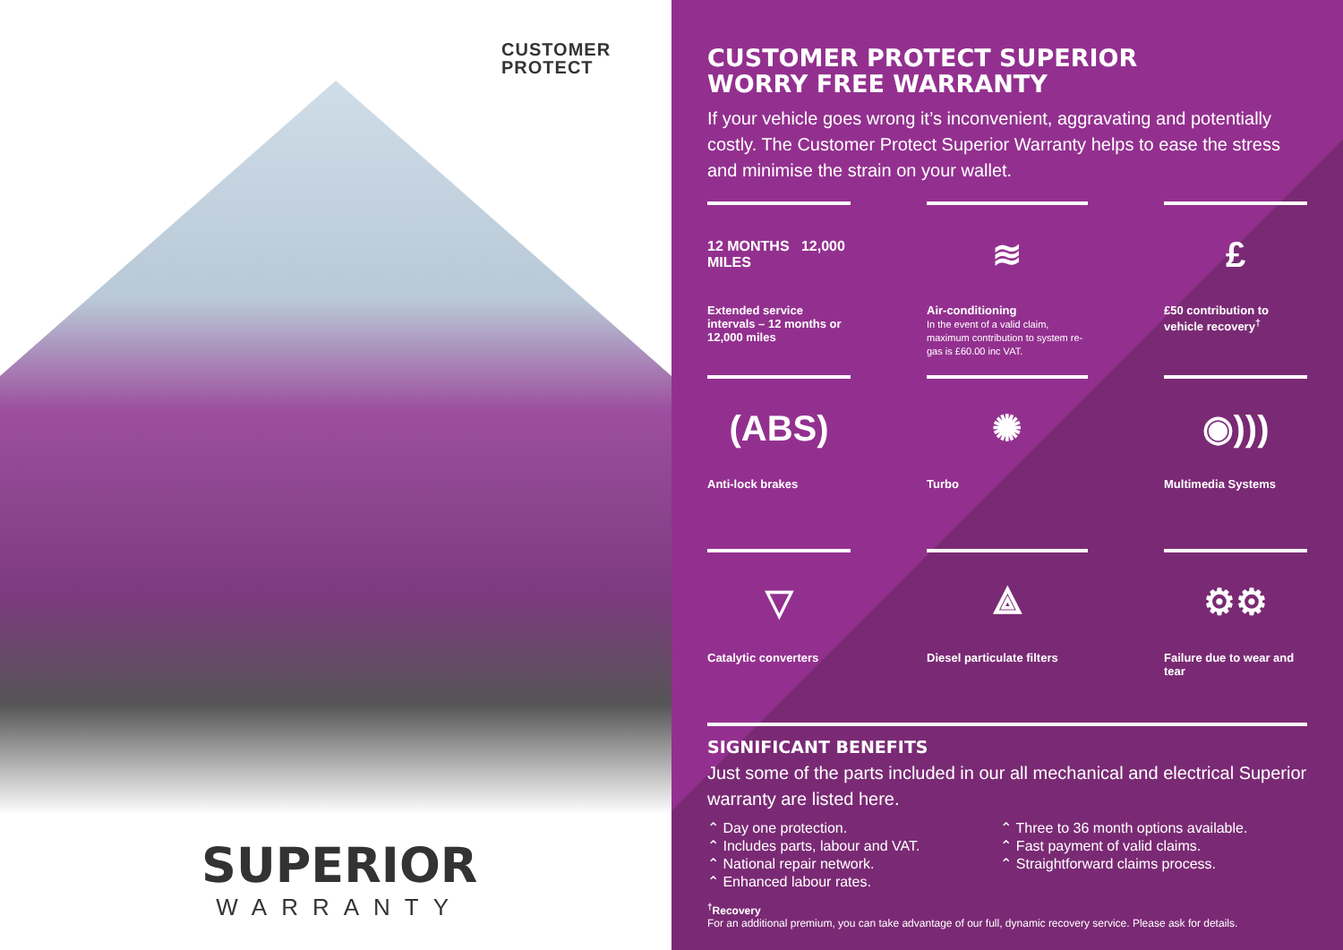CUSTOMER
PROTECT
SUPERIOR
WARRANTY
CUSTOMER PROTECT SUPERIOR
WORRY FREE WARRANTY
If your vehicle goes wrong it’s inconvenient, aggravating and potentially costly. The Customer Protect Superior Warranty helps to ease the stress and minimise the strain on your wallet.
12 MONTHS 12,000 MILES
Extended service intervals – 12 months or 12,000 miles
≋
Air-conditioning
In the event of a valid claim, maximum contribution to system re-gas is £60.00 inc VAT.
£
£50 contribution to vehicle recovery<sup>†</sup>
(ABS)
Anti-lock brakes
✺
Turbo
◉)))
Multimedia Systems
▽
Catalytic converters
⟁
Diesel particulate filters
⚙⚙
Failure due to wear and tear
SIGNIFICANT BENEFITS
Just some of the parts included in our all mechanical and electrical Superior warranty are listed here.
⌃ Day one protection.
⌃ Includes parts, labour and VAT.
⌃ National repair network.
⌃ Enhanced labour rates.
⌃ Three to 36 month options available.
⌃ Fast payment of valid claims.
⌃ Straightforward claims process.
<sup>†</sup> Recovery
For an additional premium, you can take advantage of our full, dynamic recovery service. Please ask for details.